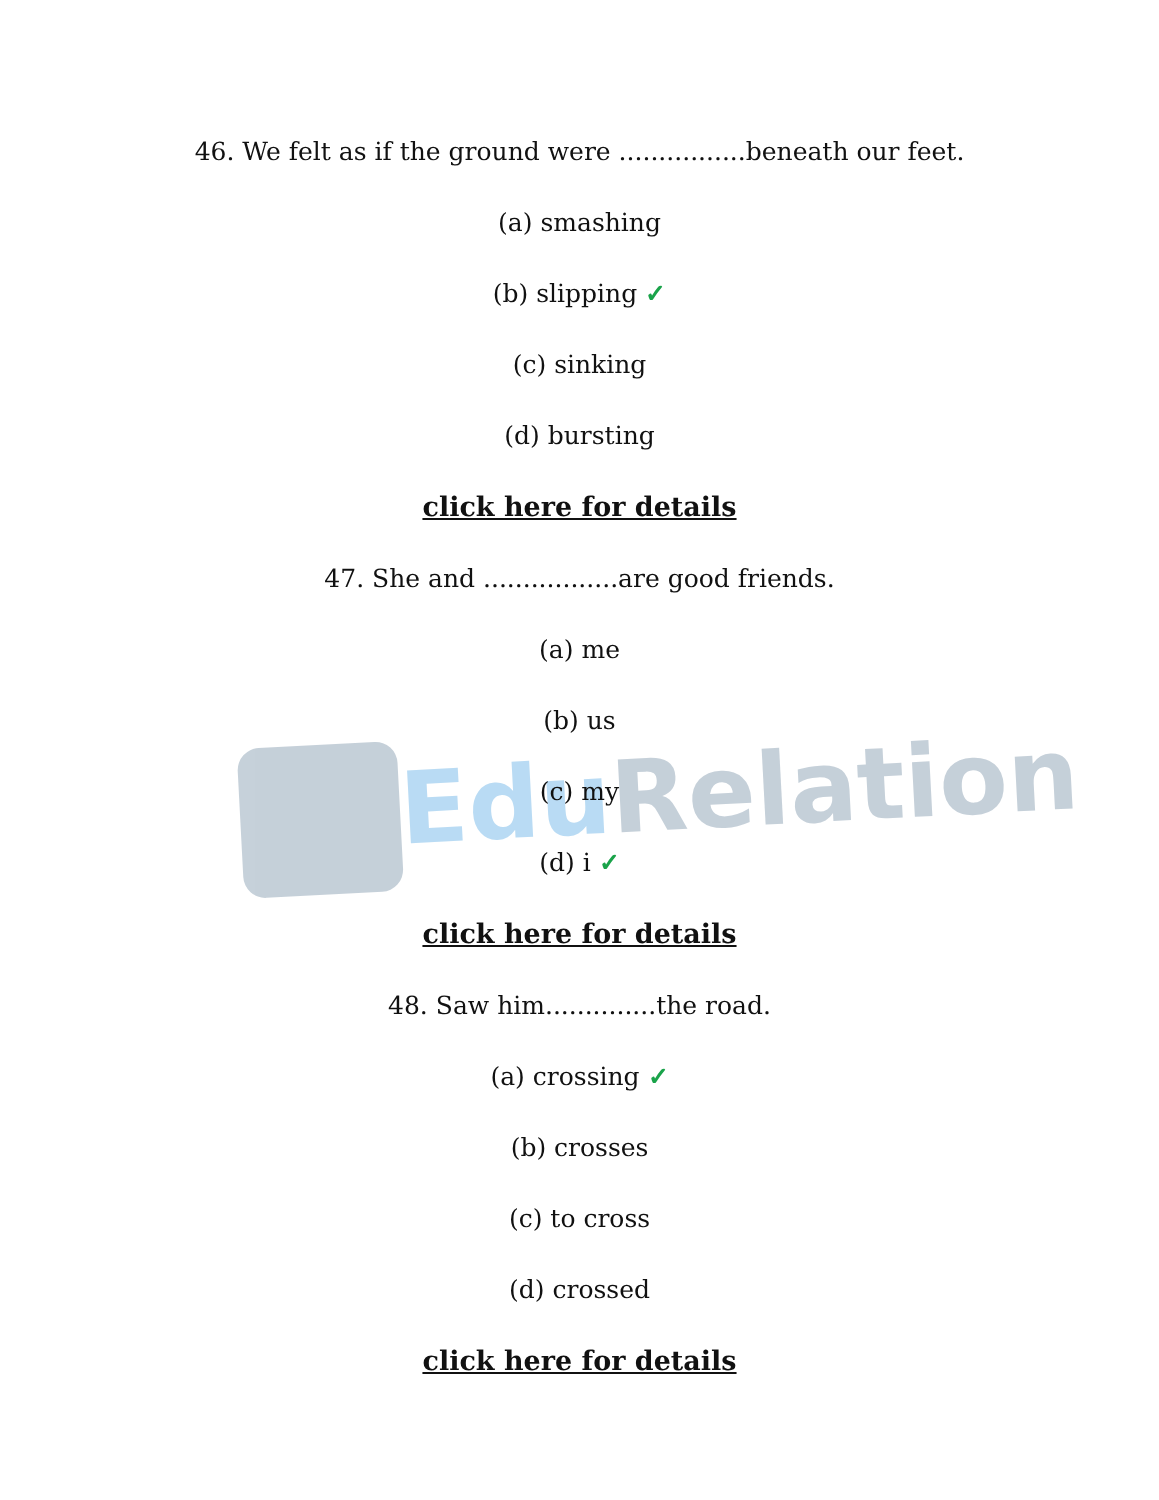Edu Relation
46. We felt as if the ground were ................beneath our feet.
(a) smashing
(b) slipping ✓
(c) sinking
(d) bursting
click here for details
47. She and .................are good friends.
(a) me
(b) us
(c) my
(d) i ✓
click here for details
48. Saw him..............the road.
(a) crossing ✓
(b) crosses
(c) to cross
(d) crossed
click here for details